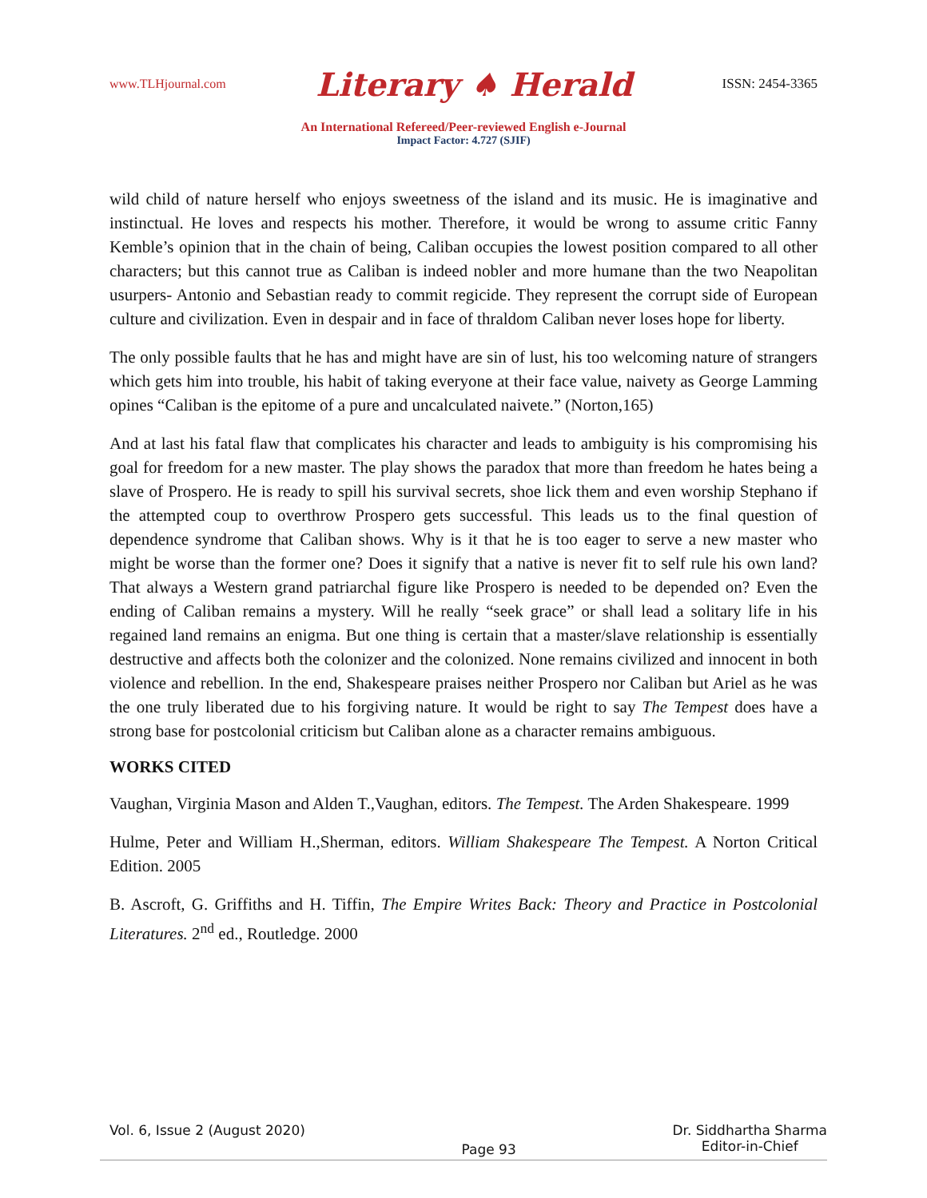www.TLHjournal.com Literary ♠ Herald ISSN: 2454-3365
An International Refereed/Peer-reviewed English e-Journal
Impact Factor: 4.727 (SJIF)
wild child of nature herself who enjoys sweetness of the island and its music. He is imaginative and instinctual. He loves and respects his mother. Therefore, it would be wrong to assume critic Fanny Kemble’s opinion that in the chain of being, Caliban occupies the lowest position compared to all other characters; but this cannot true as Caliban is indeed nobler and more humane than the two Neapolitan usurpers- Antonio and Sebastian ready to commit regicide. They represent the corrupt side of European culture and civilization. Even in despair and in face of thraldom Caliban never loses hope for liberty.
The only possible faults that he has and might have are sin of lust, his too welcoming nature of strangers which gets him into trouble, his habit of taking everyone at their face value, naivety as George Lamming opines “Caliban is the epitome of a pure and uncalculated naivete.” (Norton,165)
And at last his fatal flaw that complicates his character and leads to ambiguity is his compromising his goal for freedom for a new master. The play shows the paradox that more than freedom he hates being a slave of Prospero. He is ready to spill his survival secrets, shoe lick them and even worship Stephano if the attempted coup to overthrow Prospero gets successful. This leads us to the final question of dependence syndrome that Caliban shows. Why is it that he is too eager to serve a new master who might be worse than the former one? Does it signify that a native is never fit to self rule his own land? That always a Western grand patriarchal figure like Prospero is needed to be depended on? Even the ending of Caliban remains a mystery. Will he really “seek grace” or shall lead a solitary life in his regained land remains an enigma. But one thing is certain that a master/slave relationship is essentially destructive and affects both the colonizer and the colonized. None remains civilized and innocent in both violence and rebellion. In the end, Shakespeare praises neither Prospero nor Caliban but Ariel as he was the one truly liberated due to his forgiving nature. It would be right to say The Tempest does have a strong base for postcolonial criticism but Caliban alone as a character remains ambiguous.
WORKS CITED
Vaughan, Virginia Mason and Alden T.,Vaughan, editors. The Tempest. The Arden Shakespeare. 1999
Hulme, Peter and William H.,Sherman, editors. William Shakespeare The Tempest. A Norton Critical Edition. 2005
B. Ascroft, G. Griffiths and H. Tiffin, The Empire Writes Back: Theory and Practice in Postcolonial Literatures. 2<sup>nd</sup> ed., Routledge. 2000
Vol. 6, Issue 2 (August 2020) Page 93 Dr. Siddhartha Sharma
Editor-in-Chief